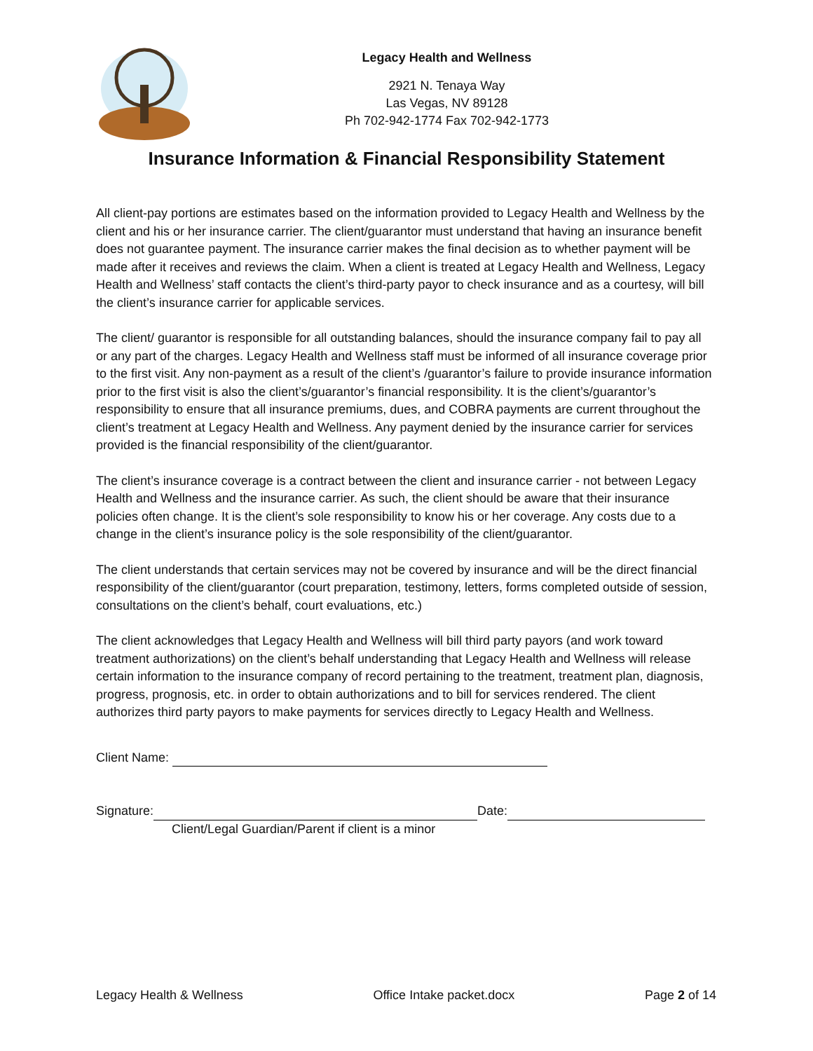Legacy Health and Wellness
2921 N. Tenaya Way
Las Vegas, NV 89128
Ph 702-942-1774 Fax 702-942-1773
Insurance Information & Financial Responsibility Statement
All client-pay portions are estimates based on the information provided to Legacy Health and Wellness by the client and his or her insurance carrier. The client/guarantor must understand that having an insurance benefit does not guarantee payment. The insurance carrier makes the final decision as to whether payment will be made after it receives and reviews the claim. When a client is treated at Legacy Health and Wellness, Legacy Health and Wellness’ staff contacts the client’s third-party payor to check insurance and as a courtesy, will bill the client’s insurance carrier for applicable services.
The client/ guarantor is responsible for all outstanding balances, should the insurance company fail to pay all or any part of the charges. Legacy Health and Wellness staff must be informed of all insurance coverage prior to the first visit. Any non-payment as a result of the client’s /guarantor’s failure to provide insurance information prior to the first visit is also the client’s/guarantor’s financial responsibility. It is the client’s/guarantor’s responsibility to ensure that all insurance premiums, dues, and COBRA payments are current throughout the client’s treatment at Legacy Health and Wellness. Any payment denied by the insurance carrier for services provided is the financial responsibility of the client/guarantor.
The client’s insurance coverage is a contract between the client and insurance carrier - not between Legacy Health and Wellness and the insurance carrier. As such, the client should be aware that their insurance policies often change. It is the client’s sole responsibility to know his or her coverage. Any costs due to a change in the client’s insurance policy is the sole responsibility of the client/guarantor.
The client understands that certain services may not be covered by insurance and will be the direct financial responsibility of the client/guarantor (court preparation, testimony, letters, forms completed outside of session, consultations on the client’s behalf, court evaluations, etc.)
The client acknowledges that Legacy Health and Wellness will bill third party payors (and work toward treatment authorizations) on the client’s behalf understanding that Legacy Health and Wellness will release certain information to the insurance company of record pertaining to the treatment, treatment plan, diagnosis, progress, prognosis, etc. in order to obtain authorizations and to bill for services rendered. The client authorizes third party payors to make payments for services directly to Legacy Health and Wellness.
Client Name:
Signature: Date:
Client/Legal Guardian/Parent if client is a minor
Legacy Health & Wellness Office Intake packet.docx Page 2 of 14